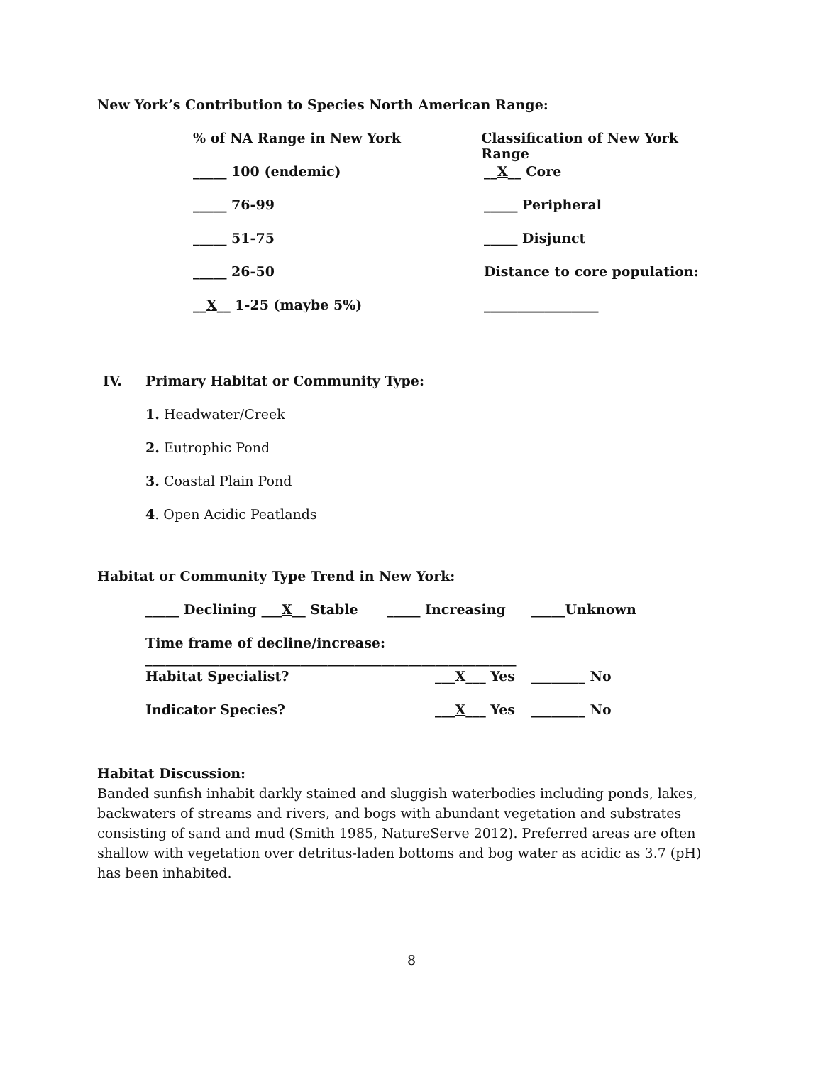New York’s Contribution to Species North American Range:
% of NA Range in New York Classification of New York Range
_____ 100 (endemic) __X__ Core
_____ 76-99 _____ Peripheral
_____ 51-75 _____ Disjunct
_____ 26-50 Distance to core population:
__X__ 1-25 (maybe 5%) _________________
IV. Primary Habitat or Community Type:
1. Headwater/Creek
2. Eutrophic Pond
3. Coastal Plain Pond
4. Open Acidic Peatlands
Habitat or Community Type Trend in New York:
_____ Declining ___X__ Stable _____ Increasing _____Unknown
Time frame of decline/increase: _______________________________________________________
Habitat Specialist? ___X___ Yes ________ No
Indicator Species? ___X___ Yes ________ No
Habitat Discussion:
Banded sunfish inhabit darkly stained and sluggish waterbodies including ponds, lakes, backwaters of streams and rivers, and bogs with abundant vegetation and substrates consisting of sand and mud (Smith 1985, NatureServe 2012). Preferred areas are often shallow with vegetation over detritus-laden bottoms and bog water as acidic as 3.7 (pH) has been inhabited.
8